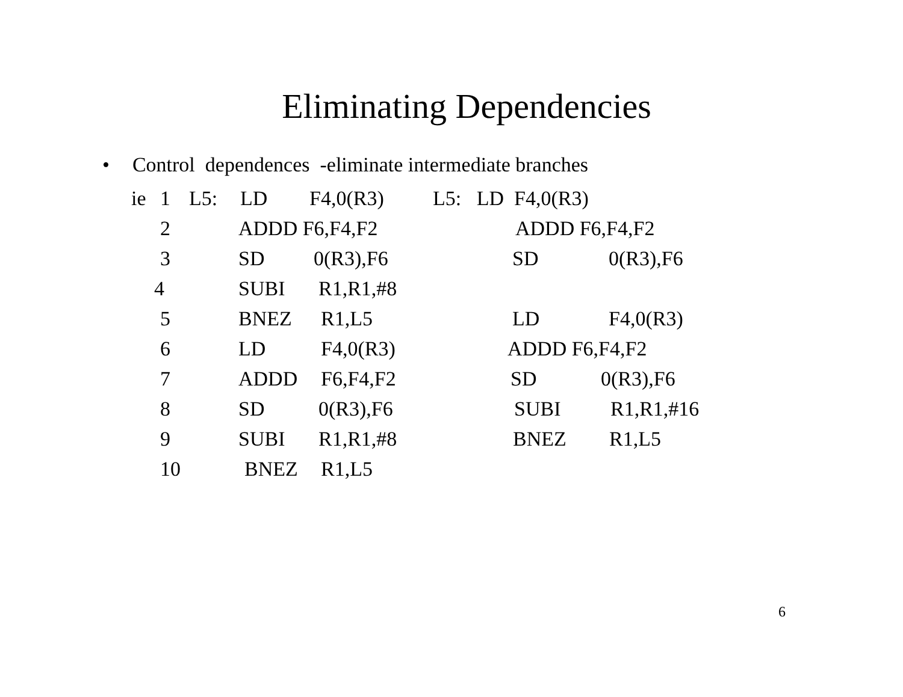Eliminating Dependencies
• Control dependences -eliminate intermediate branches
ie 1 L5: LD F4,0(R3) L5: LD F4,0(R3)
2 ADDD F6,F4,F2 ADDD F6,F4,F2
3 SD 0(R3),F6 SD 0(R3),F6
4 SUBI R1,R1,#8
5 BNEZ R1,L5 LD F4,0(R3)
6 LD F4,0(R3) ADDD F6,F4,F2
7 ADDD F6,F4,F2 SD 0(R3),F6
8 SD 0(R3),F6 SUBI R1,R1,#16
9 SUBI R1,R1,#8 BNEZ R1,L5
10 BNEZ R1,L5
6